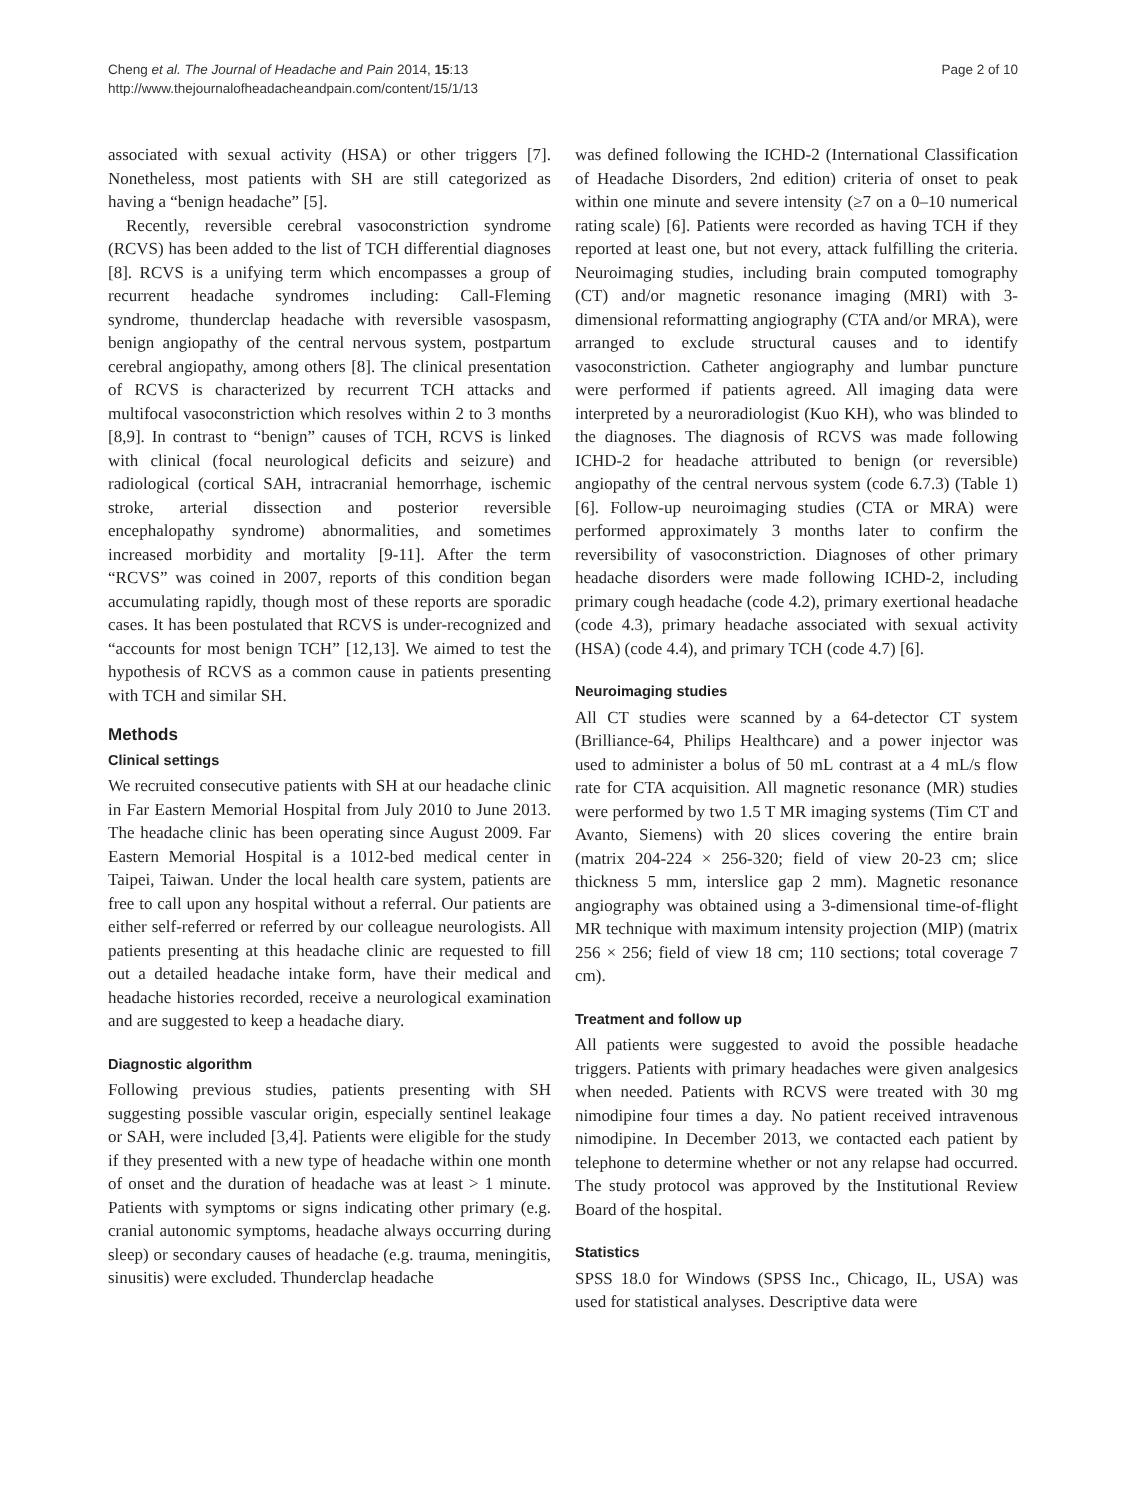Cheng et al. The Journal of Headache and Pain 2014, 15:13
http://www.thejournalofheadacheandpain.com/content/15/1/13
Page 2 of 10
associated with sexual activity (HSA) or other triggers [7]. Nonetheless, most patients with SH are still categorized as having a “benign headache” [5].
Recently, reversible cerebral vasoconstriction syndrome (RCVS) has been added to the list of TCH differential diagnoses [8]. RCVS is a unifying term which encompasses a group of recurrent headache syndromes including: Call-Fleming syndrome, thunderclap headache with reversible vasospasm, benign angiopathy of the central nervous system, postpartum cerebral angiopathy, among others [8]. The clinical presentation of RCVS is characterized by recurrent TCH attacks and multifocal vasoconstriction which resolves within 2 to 3 months [8,9]. In contrast to “benign” causes of TCH, RCVS is linked with clinical (focal neurological deficits and seizure) and radiological (cortical SAH, intracranial hemorrhage, ischemic stroke, arterial dissection and posterior reversible encephalopathy syndrome) abnormalities, and sometimes increased morbidity and mortality [9-11]. After the term “RCVS” was coined in 2007, reports of this condition began accumulating rapidly, though most of these reports are sporadic cases. It has been postulated that RCVS is under-recognized and “accounts for most benign TCH” [12,13]. We aimed to test the hypothesis of RCVS as a common cause in patients presenting with TCH and similar SH.
Methods
Clinical settings
We recruited consecutive patients with SH at our headache clinic in Far Eastern Memorial Hospital from July 2010 to June 2013. The headache clinic has been operating since August 2009. Far Eastern Memorial Hospital is a 1012-bed medical center in Taipei, Taiwan. Under the local health care system, patients are free to call upon any hospital without a referral. Our patients are either self-referred or referred by our colleague neurologists. All patients presenting at this headache clinic are requested to fill out a detailed headache intake form, have their medical and headache histories recorded, receive a neurological examination and are suggested to keep a headache diary.
Diagnostic algorithm
Following previous studies, patients presenting with SH suggesting possible vascular origin, especially sentinel leakage or SAH, were included [3,4]. Patients were eligible for the study if they presented with a new type of headache within one month of onset and the duration of headache was at least > 1 minute. Patients with symptoms or signs indicating other primary (e.g. cranial autonomic symptoms, headache always occurring during sleep) or secondary causes of headache (e.g. trauma, meningitis, sinusitis) were excluded. Thunderclap headache
was defined following the ICHD-2 (International Classification of Headache Disorders, 2nd edition) criteria of onset to peak within one minute and severe intensity (≥7 on a 0–10 numerical rating scale) [6]. Patients were recorded as having TCH if they reported at least one, but not every, attack fulfilling the criteria. Neuroimaging studies, including brain computed tomography (CT) and/or magnetic resonance imaging (MRI) with 3-dimensional reformatting angiography (CTA and/or MRA), were arranged to exclude structural causes and to identify vasoconstriction. Catheter angiography and lumbar puncture were performed if patients agreed. All imaging data were interpreted by a neuroradiologist (Kuo KH), who was blinded to the diagnoses. The diagnosis of RCVS was made following ICHD-2 for headache attributed to benign (or reversible) angiopathy of the central nervous system (code 6.7.3) (Table 1) [6]. Follow-up neuroimaging studies (CTA or MRA) were performed approximately 3 months later to confirm the reversibility of vasoconstriction. Diagnoses of other primary headache disorders were made following ICHD-2, including primary cough headache (code 4.2), primary exertional headache (code 4.3), primary headache associated with sexual activity (HSA) (code 4.4), and primary TCH (code 4.7) [6].
Neuroimaging studies
All CT studies were scanned by a 64-detector CT system (Brilliance-64, Philips Healthcare) and a power injector was used to administer a bolus of 50 mL contrast at a 4 mL/s flow rate for CTA acquisition. All magnetic resonance (MR) studies were performed by two 1.5 T MR imaging systems (Tim CT and Avanto, Siemens) with 20 slices covering the entire brain (matrix 204-224 × 256-320; field of view 20-23 cm; slice thickness 5 mm, interslice gap 2 mm). Magnetic resonance angiography was obtained using a 3-dimensional time-of-flight MR technique with maximum intensity projection (MIP) (matrix 256 × 256; field of view 18 cm; 110 sections; total coverage 7 cm).
Treatment and follow up
All patients were suggested to avoid the possible headache triggers. Patients with primary headaches were given analgesics when needed. Patients with RCVS were treated with 30 mg nimodipine four times a day. No patient received intravenous nimodipine. In December 2013, we contacted each patient by telephone to determine whether or not any relapse had occurred. The study protocol was approved by the Institutional Review Board of the hospital.
Statistics
SPSS 18.0 for Windows (SPSS Inc., Chicago, IL, USA) was used for statistical analyses. Descriptive data were